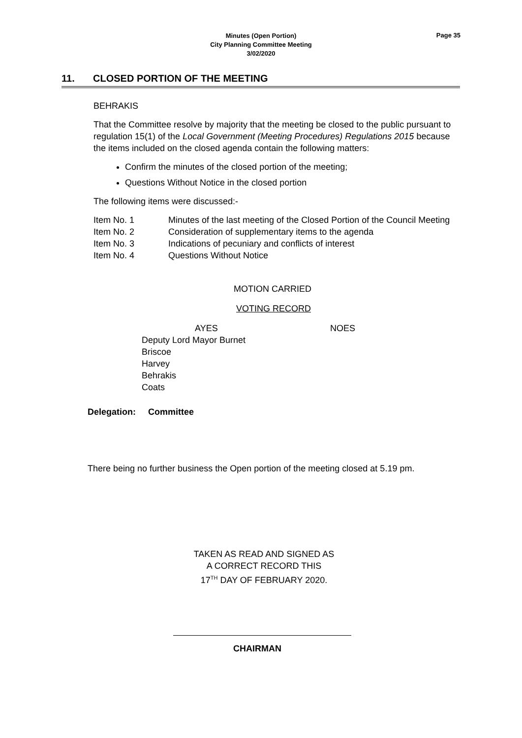Minutes (Open Portion)
City Planning Committee Meeting
3/02/2020
Page 35
11. CLOSED PORTION OF THE MEETING
BEHRAKIS
That the Committee resolve by majority that the meeting be closed to the public pursuant to regulation 15(1) of the Local Government (Meeting Procedures) Regulations 2015 because the items included on the closed agenda contain the following matters:
Confirm the minutes of the closed portion of the meeting;
Questions Without Notice in the closed portion
The following items were discussed:-
| Item No. 1 | Minutes of the last meeting of the Closed Portion of the Council Meeting |
| Item No. 2 | Consideration of supplementary items to the agenda |
| Item No. 3 | Indications of pecuniary and conflicts of interest |
| Item No. 4 | Questions Without Notice |
MOTION CARRIED
VOTING RECORD
| AYES | NOES |
| Deputy Lord Mayor Burnet Briscoe Harvey Behrakis Coats | |
Delegation: Committee
There being no further business the Open portion of the meeting closed at 5.19 pm.
TAKEN AS READ AND SIGNED AS
A CORRECT RECORD THIS
17<sup>TH</sup> DAY OF FEBRUARY 2020.
CHAIRMAN